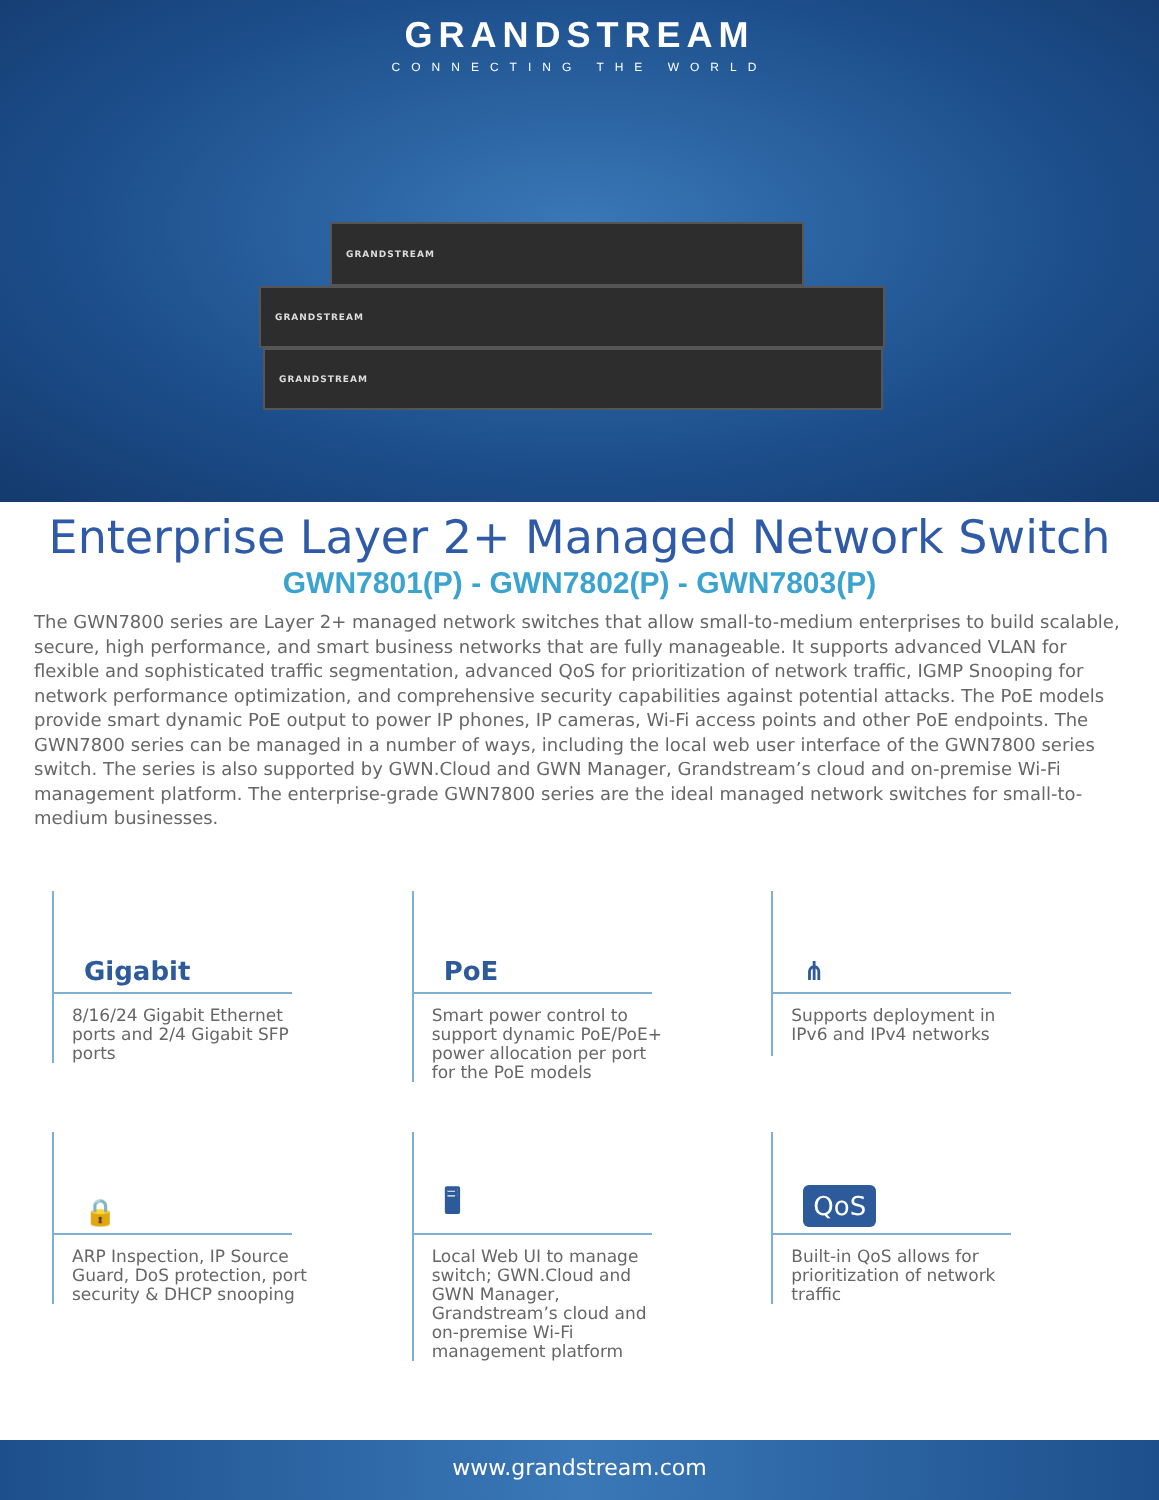GRANDSTREAM
CONNECTING THE WORLD
GRANDSTREAM
GRANDSTREAM
GRANDSTREAM
Enterprise Layer 2+ Managed Network Switch
GWN7801(P) - GWN7802(P) - GWN7803(P)
The GWN7800 series are Layer 2+ managed network switches that allow small-to-medium enterprises to build scalable, secure, high performance, and smart business networks that are fully manageable. It supports advanced VLAN for flexible and sophisticated traffic segmentation, advanced QoS for prioritization of network traffic, IGMP Snooping for network performance optimization, and comprehensive security capabilities against potential attacks. The PoE models provide smart dynamic PoE output to power IP phones, IP cameras, Wi-Fi access points and other PoE endpoints. The GWN7800 series can be managed in a number of ways, including the local web user interface of the GWN7800 series switch. The series is also supported by GWN.Cloud and GWN Manager, Grandstream’s cloud and on-premise Wi-Fi management platform. The enterprise-grade GWN7800 series are the ideal managed network switches for small-to-medium businesses.
Gigabit
8/16/24 Gigabit Ethernet ports and 2/4 Gigabit SFP ports
PoE
Smart power control to support dynamic PoE/PoE+ power allocation per port for the PoE models
⋔
Supports deployment in IPv6 and IPv4 networks
🔒
ARP Inspection, IP Source Guard, DoS protection, port security & DHCP snooping
🖥
Local Web UI to manage switch; GWN.Cloud and GWN Manager, Grandstream’s cloud and on-premise Wi-Fi management platform
QoS
Built-in QoS allows for prioritization of network traffic
www.grandstream.com